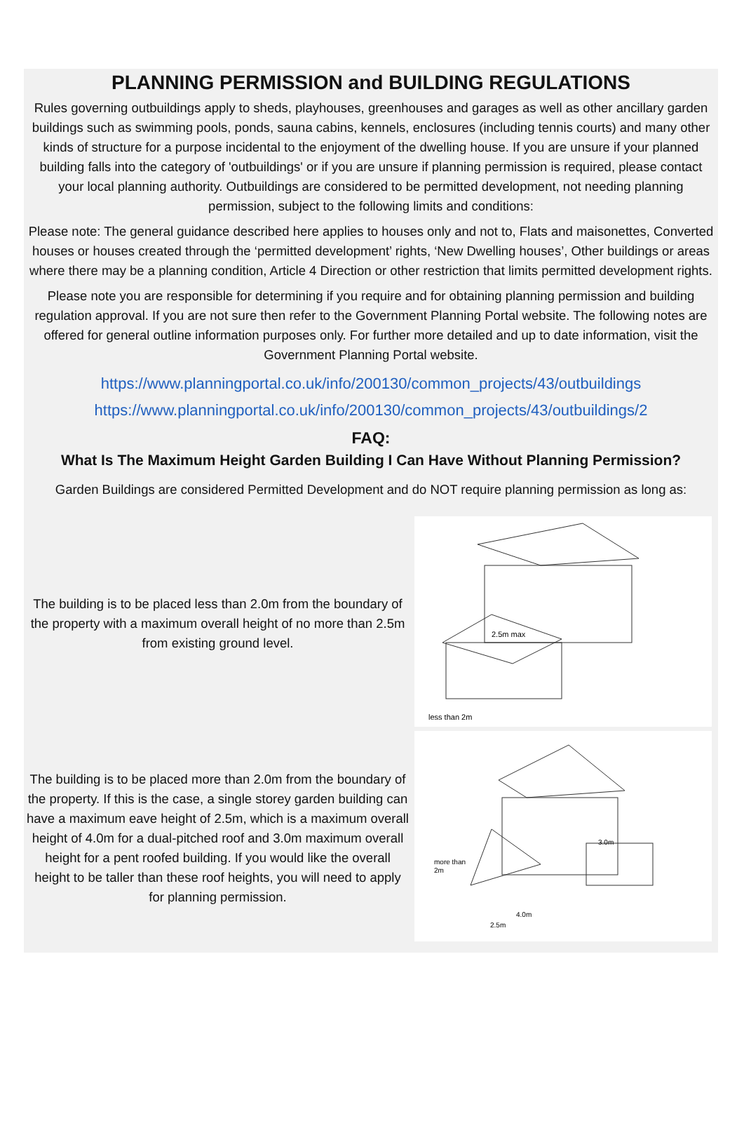PLANNING PERMISSION and BUILDING REGULATIONS
Rules governing outbuildings apply to sheds, playhouses, greenhouses and garages as well as other ancillary garden buildings such as swimming pools, ponds, sauna cabins, kennels, enclosures (including tennis courts) and many other kinds of structure for a purpose incidental to the enjoyment of the dwelling house. If you are unsure if your planned building falls into the category of 'outbuildings' or if you are unsure if planning permission is required, please contact your local planning authority. Outbuildings are considered to be permitted development, not needing planning permission, subject to the following limits and conditions:
Please note: The general guidance described here applies to houses only and not to, Flats and maisonettes, Converted houses or houses created through the ‘permitted development’ rights, ‘New Dwelling houses’, Other buildings or areas where there may be a planning condition, Article 4 Direction or other restriction that limits permitted development rights.
Please note you are responsible for determining if you require and for obtaining planning permission and building regulation approval. If you are not sure then refer to the Government Planning Portal website. The following notes are offered for general outline information purposes only. For further more detailed and up to date information, visit the Government Planning Portal website.
https://www.planningportal.co.uk/info/200130/common_projects/43/outbuildings
https://www.planningportal.co.uk/info/200130/common_projects/43/outbuildings/2
FAQ:
What Is The Maximum Height Garden Building I Can Have Without Planning Permission?
Garden Buildings are considered Permitted Development and do NOT require planning permission as long as:
The building is to be placed less than 2.0m from the boundary of the property with a maximum overall height of no more than 2.5m from existing ground level.
2.5m max
less than 2m
The building is to be placed more than 2.0m from the boundary of the property. If this is the case, a single storey garden building can have a maximum eave height of 2.5m, which is a maximum overall height of 4.0m for a dual-pitched roof and 3.0m maximum overall height for a pent roofed building. If you would like the overall height to be taller than these roof heights, you will need to apply for planning permission.
more than
2m
3.0m
4.0m
2.5m